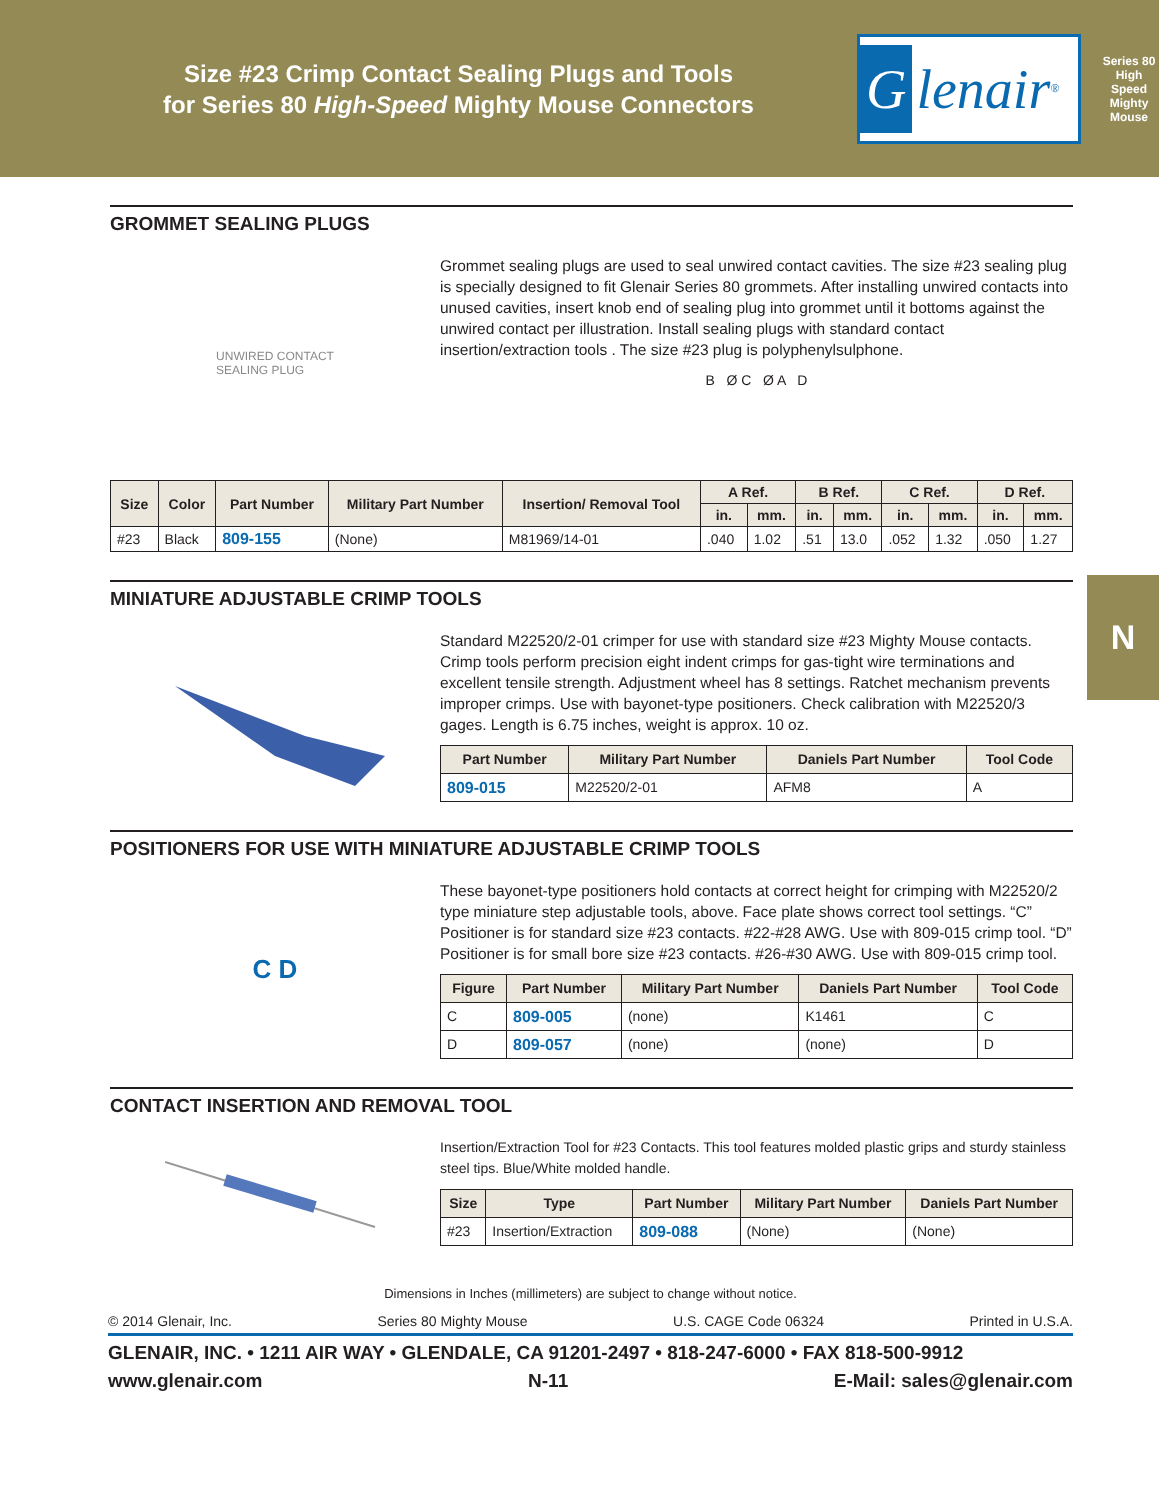Size #23 Crimp Contact Sealing Plugs and Tools
for Series 80 High-Speed Mighty Mouse Connectors
Glenair ®
Series 80 High Speed Mighty Mouse
N
GROMMET SEALING PLUGS
UNWIRED CONTACT
SEALING PLUG
Grommet sealing plugs are used to seal unwired contact cavities. The size #23 sealing plug is specially designed to fit Glenair Series 80 grommets. After installing unwired contacts into unused cavities, insert knob end of sealing plug into grommet until it bottoms against the unwired contact per illustration. Install sealing plugs with standard contact insertion/extraction tools . The size #23 plug is polyphenylsulphone.
B Ø C Ø A D
| Size | Color | Part Number | Military Part Number | Insertion/ Removal Tool | A Ref. | | B Ref. | | C Ref. | | D Ref. | |
| --- | --- | --- | --- | --- | --- | --- | --- | --- | --- | --- | --- | --- |
| | | | | | in. | mm. | in. | mm. | in. | mm. | in. | mm. |
| #23 | Black | 809-155 | (None) | M81969/14-01 | .040 | 1.02 | .51 | 13.0 | .052 | 1.32 | .050 | 1.27 |
MINIATURE ADJUSTABLE CRIMP TOOLS
Standard M22520/2-01 crimper for use with standard size #23 Mighty Mouse contacts. Crimp tools perform precision eight indent crimps for gas-tight wire terminations and excellent tensile strength. Adjustment wheel has 8 settings. Ratchet mechanism prevents improper crimps. Use with bayonet-type positioners. Check calibration with M22520/3 gages. Length is 6.75 inches, weight is approx. 10 oz.
| Part Number | Military Part Number | Daniels Part Number | Tool Code |
| --- | --- | --- | --- |
| 809-015 | M22520/2-01 | AFM8 | A |
POSITIONERS FOR USE WITH MINIATURE ADJUSTABLE CRIMP TOOLS
C D
These bayonet-type positioners hold contacts at correct height for crimping with M22520/2 type miniature step adjustable tools, above. Face plate shows correct tool settings. “C” Positioner is for standard size #23 contacts. #22-#28 AWG. Use with 809-015 crimp tool. “D” Positioner is for small bore size #23 contacts. #26-#30 AWG. Use with 809-015 crimp tool.
| Figure | Part Number | Military Part Number | Daniels Part Number | Tool Code |
| --- | --- | --- | --- | --- |
| C | 809-005 | (none) | K1461 | C |
| D | 809-057 | (none) | (none) | D |
CONTACT INSERTION AND REMOVAL TOOL
Insertion/Extraction Tool for #23 Contacts. This tool features molded plastic grips and sturdy stainless steel tips. Blue/White molded handle.
| Size | Type | Part Number | Military Part Number | Daniels Part Number |
| --- | --- | --- | --- | --- |
| #23 | Insertion/Extraction | 809-088 | (None) | (None) |
Dimensions in Inches (millimeters) are subject to change without notice.
© 2014 Glenair, Inc. Series 80 Mighty Mouse U.S. CAGE Code 06324 Printed in U.S.A.
GLENAIR, INC. • 1211 AIR WAY • GLENDALE, CA 91201-2497 • 818-247-6000 • FAX 818-500-9912
www.glenair.com N-11 E-Mail: sales@glenair.com